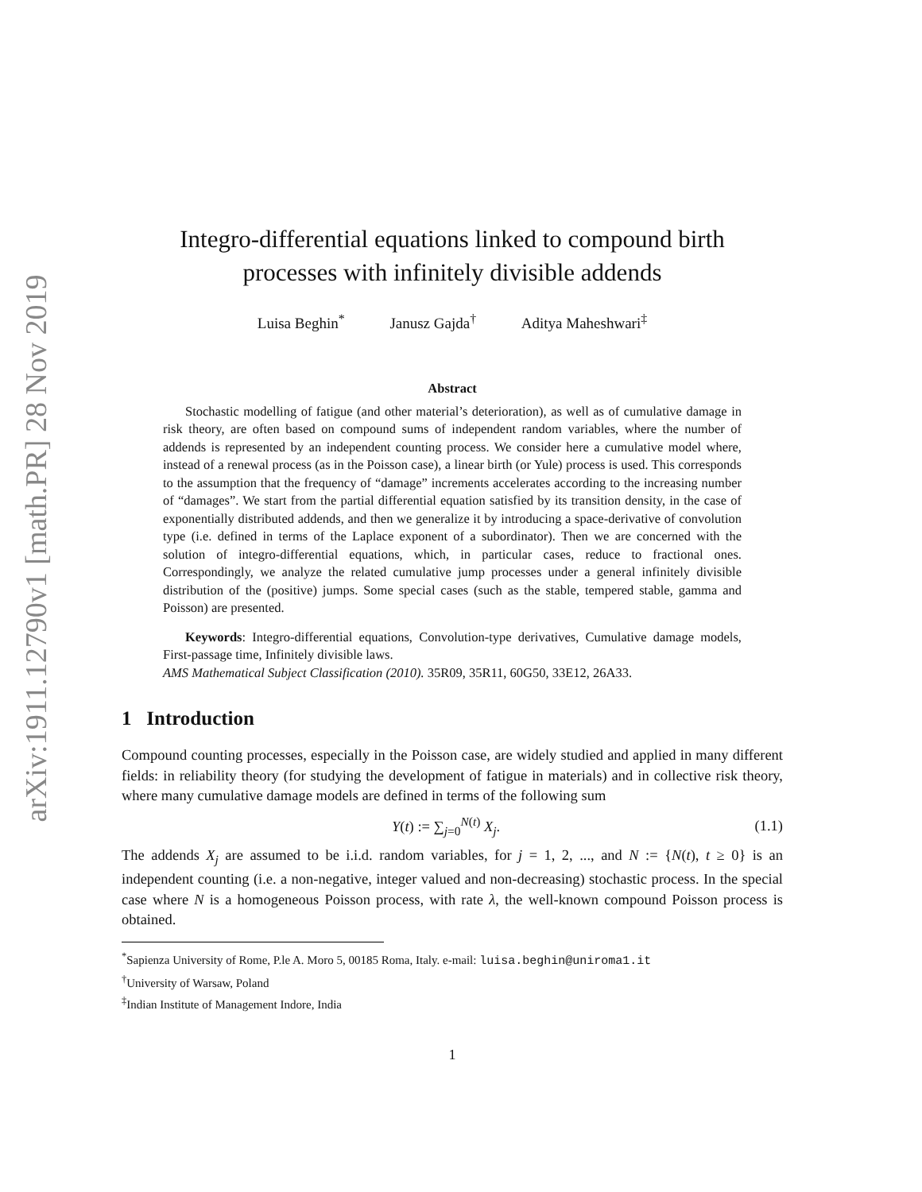arXiv:1911.12790v1 [math.PR] 28 Nov 2019
Integro-differential equations linked to compound birth
processes with infinitely divisible addends
Luisa Beghin<sup>*</sup> Janusz Gajda<sup>†</sup> Aditya Maheshwari<sup>‡</sup>
Abstract
Stochastic modelling of fatigue (and other material’s deterioration), as well as of cumulative damage in risk theory, are often based on compound sums of independent random variables, where the number of addends is represented by an independent counting process. We consider here a cumulative model where, instead of a renewal process (as in the Poisson case), a linear birth (or Yule) process is used. This corresponds to the assumption that the frequency of “damage” increments accelerates according to the increasing number of “damages”. We start from the partial differential equation satisfied by its transition density, in the case of exponentially distributed addends, and then we generalize it by introducing a space-derivative of convolution type (i.e. defined in terms of the Laplace exponent of a subordinator). Then we are concerned with the solution of integro-differential equations, which, in particular cases, reduce to fractional ones. Correspondingly, we analyze the related cumulative jump processes under a general infinitely divisible distribution of the (positive) jumps. Some special cases (such as the stable, tempered stable, gamma and Poisson) are presented.
Keywords: Integro-differential equations, Convolution-type derivatives, Cumulative damage models, First-passage time, Infinitely divisible laws.
AMS Mathematical Subject Classification (2010). 35R09, 35R11, 60G50, 33E12, 26A33.
1 Introduction
Compound counting processes, especially in the Poisson case, are widely studied and applied in many different fields: in reliability theory (for studying the development of fatigue in materials) and in collective risk theory, where many cumulative damage models are defined in terms of the following sum
Y(t) := ∑<sub>j=0</sub><sup>N(t)</sup> X<sub>j</sub>. (1.1)
The addends X<sub>j</sub> are assumed to be i.i.d. random variables, for j = 1, 2, ..., and N := {N(t), t ≥ 0} is an independent counting (i.e. a non-negative, integer valued and non-decreasing) stochastic process. In the special case where N is a homogeneous Poisson process, with rate λ, the well-known compound Poisson process is obtained.
<sup>*</sup> Sapienza University of Rome, P.le A. Moro 5, 00185 Roma, Italy. e-mail: luisa.beghin@uniroma1.it
<sup>†</sup> University of Warsaw, Poland
<sup>‡</sup> Indian Institute of Management Indore, India
1